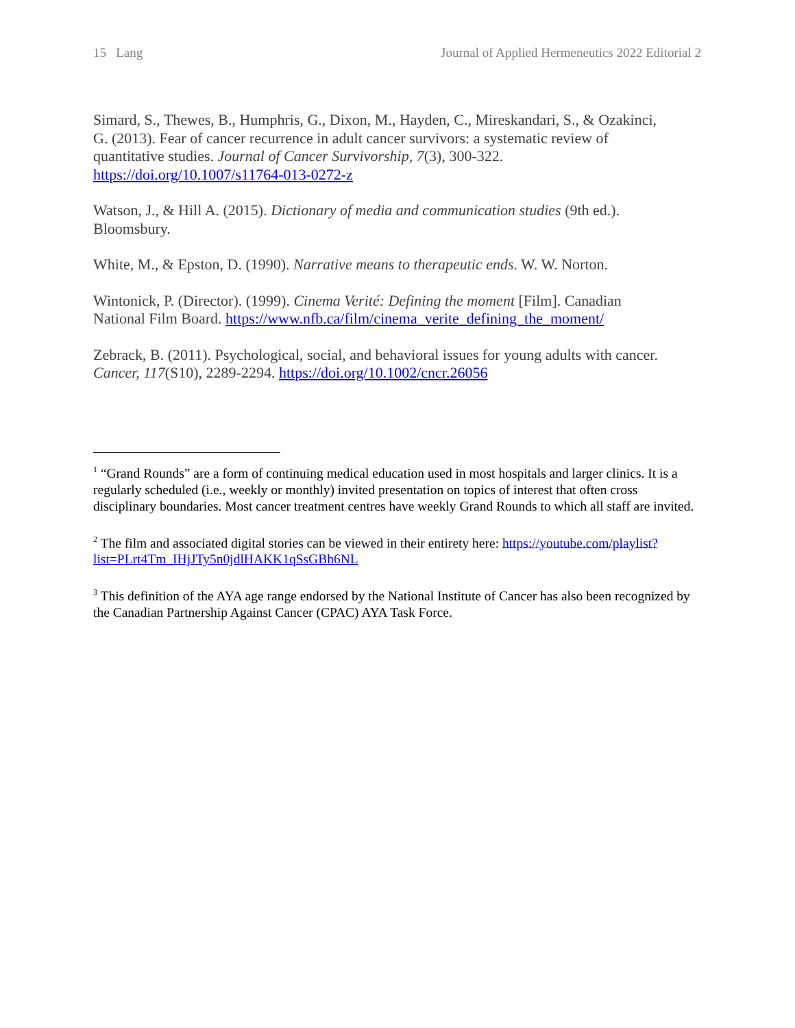15 Lang Journal of Applied Hermeneutics 2022 Editorial 2
Simard, S., Thewes, B., Humphris, G., Dixon, M., Hayden, C., Mireskandari, S., & Ozakinci, G. (2013). Fear of cancer recurrence in adult cancer survivors: a systematic review of quantitative studies. Journal of Cancer Survivorship, 7(3), 300-322. https://doi.org/10.1007/s11764-013-0272-z
Watson, J., & Hill A. (2015). Dictionary of media and communication studies (9th ed.). Bloomsbury.
White, M., & Epston, D. (1990). Narrative means to therapeutic ends. W. W. Norton.
Wintonick, P. (Director). (1999). Cinema Verité: Defining the moment [Film]. Canadian National Film Board. https://www.nfb.ca/film/cinema_verite_defining_the_moment/
Zebrack, B. (2011). Psychological, social, and behavioral issues for young adults with cancer. Cancer, 117(S10), 2289-2294. https://doi.org/10.1002/cncr.26056
<sup>1</sup> “Grand Rounds” are a form of continuing medical education used in most hospitals and larger clinics. It is a regularly scheduled (i.e., weekly or monthly) invited presentation on topics of interest that often cross disciplinary boundaries. Most cancer treatment centres have weekly Grand Rounds to which all staff are invited.
<sup>2</sup> The film and associated digital stories can be viewed in their entirety here: https://youtube.com/playlist?list=PLrt4Tm_IHjJTy5n0jdlHAKK1qSsGBh6NL
<sup>3</sup> This definition of the AYA age range endorsed by the National Institute of Cancer has also been recognized by the Canadian Partnership Against Cancer (CPAC) AYA Task Force.